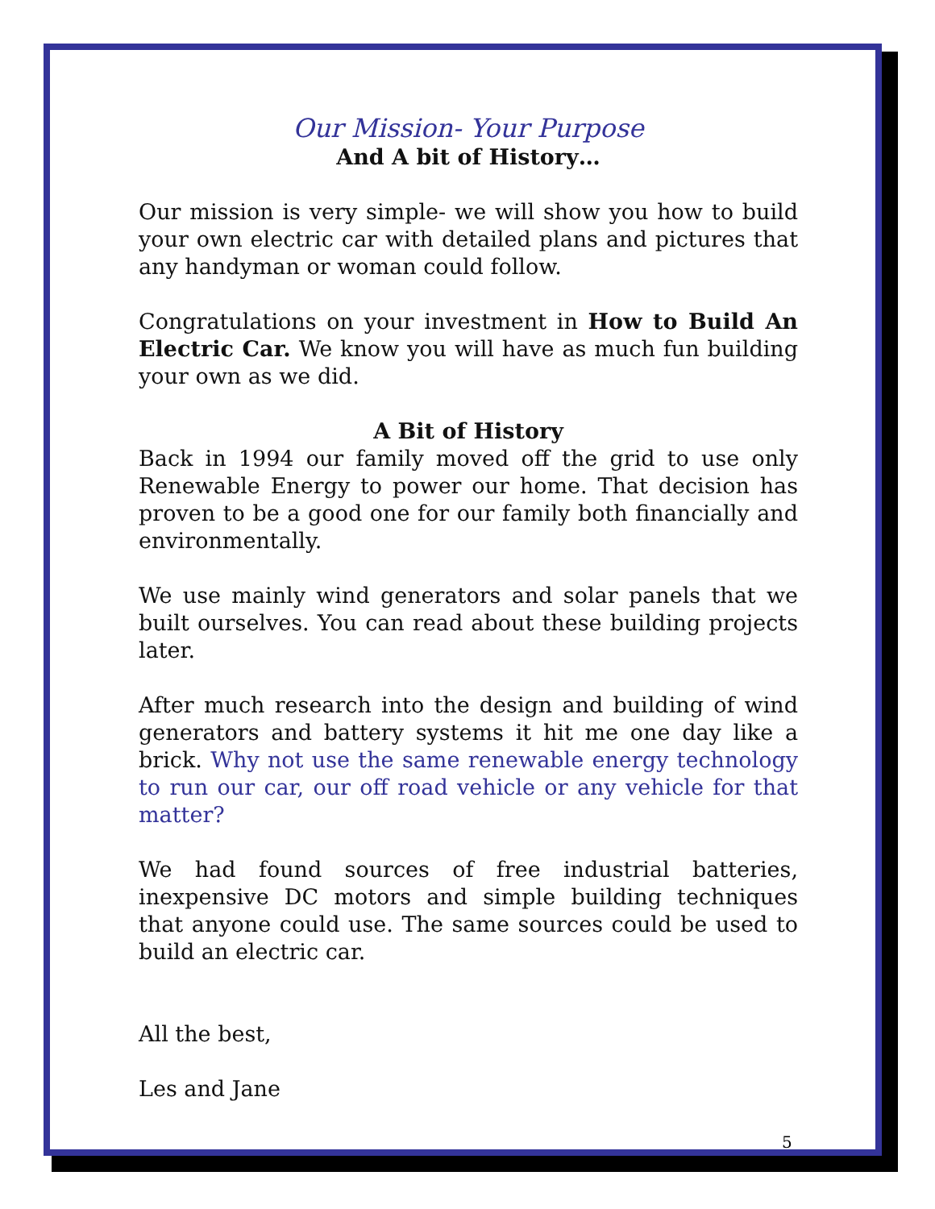Our Mission- Your Purpose
And A bit of History…
Our mission is very simple- we will show you how to build your own electric car with detailed plans and pictures that any handyman or woman could follow.
Congratulations on your investment in How to Build An Electric Car. We know you will have as much fun building your own as we did.
A Bit of History
Back in 1994 our family moved off the grid to use only Renewable Energy to power our home. That decision has proven to be a good one for our family both financially and environmentally.
We use mainly wind generators and solar panels that we built ourselves. You can read about these building projects later.
After much research into the design and building of wind generators and battery systems it hit me one day like a brick. Why not use the same renewable energy technology to run our car, our off road vehicle or any vehicle for that matter?
We had found sources of free industrial batteries, inexpensive DC motors and simple building techniques that anyone could use. The same sources could be used to build an electric car.
All the best,
Les and Jane
5